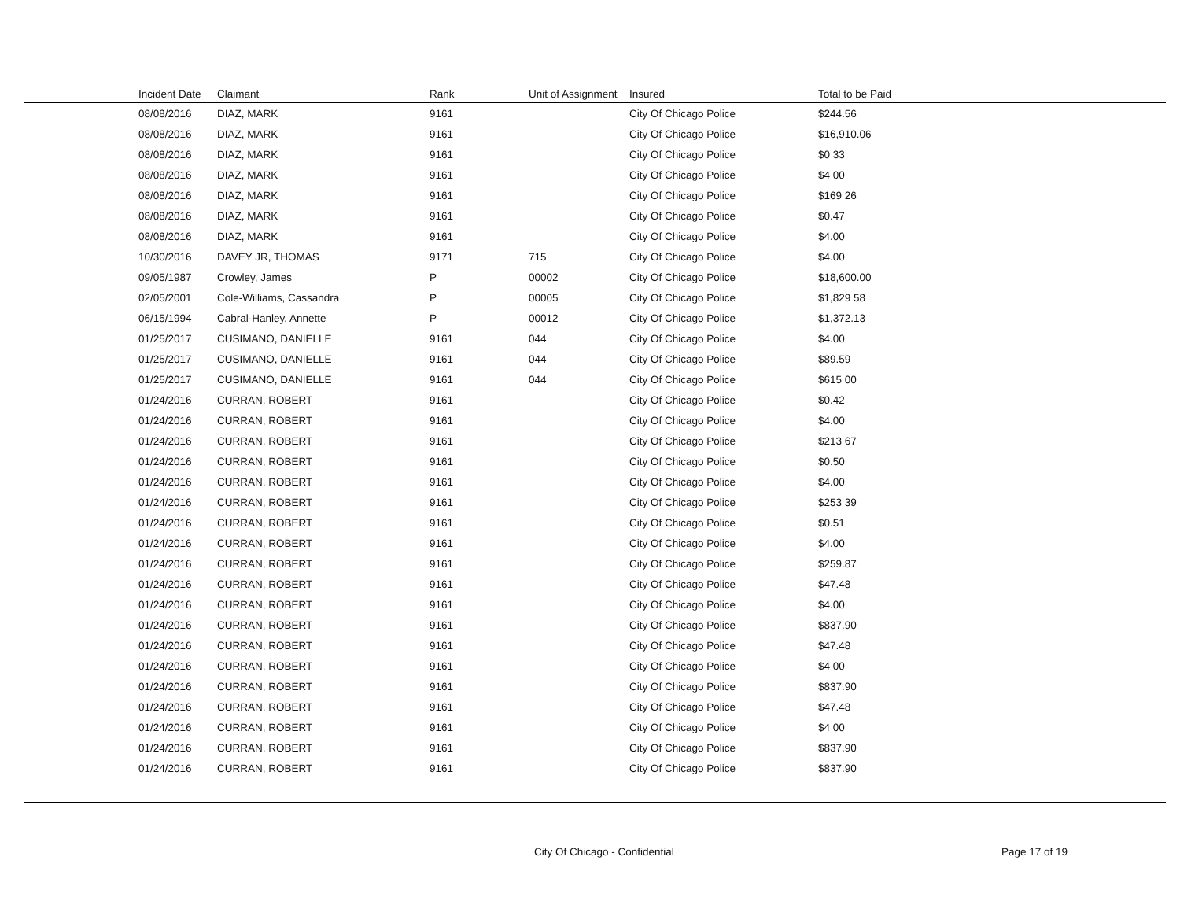| | Incident Date | Claimant | Rank | Unit of Assignment | Insured | Total to be Paid |
| --- | --- | --- | --- | --- | --- | --- |
| | 08/08/2016 | DIAZ, MARK | 9161 | | City Of Chicago Police | $244.56 |
| | 08/08/2016 | DIAZ, MARK | 9161 | | City Of Chicago Police | $16,910.06 |
| | 08/08/2016 | DIAZ, MARK | 9161 | | City Of Chicago Police | $0 33 |
| | 08/08/2016 | DIAZ, MARK | 9161 | | City Of Chicago Police | $4 00 |
| | 08/08/2016 | DIAZ, MARK | 9161 | | City Of Chicago Police | $169 26 |
| | 08/08/2016 | DIAZ, MARK | 9161 | | City Of Chicago Police | $0.47 |
| | 08/08/2016 | DIAZ, MARK | 9161 | | City Of Chicago Police | $4.00 |
| | 10/30/2016 | DAVEY JR, THOMAS | 9171 | 715 | City Of Chicago Police | $4.00 |
| | 09/05/1987 | Crowley, James | P | 00002 | City Of Chicago Police | $18,600.00 |
| | 02/05/2001 | Cole-Williams, Cassandra | P | 00005 | City Of Chicago Police | $1,829 58 |
| | 06/15/1994 | Cabral-Hanley, Annette | P | 00012 | City Of Chicago Police | $1,372.13 |
| | 01/25/2017 | CUSIMANO, DANIELLE | 9161 | 044 | City Of Chicago Police | $4.00 |
| | 01/25/2017 | CUSIMANO, DANIELLE | 9161 | 044 | City Of Chicago Police | $89.59 |
| | 01/25/2017 | CUSIMANO, DANIELLE | 9161 | 044 | City Of Chicago Police | $615 00 |
| | 01/24/2016 | CURRAN, ROBERT | 9161 | | City Of Chicago Police | $0.42 |
| | 01/24/2016 | CURRAN, ROBERT | 9161 | | City Of Chicago Police | $4.00 |
| | 01/24/2016 | CURRAN, ROBERT | 9161 | | City Of Chicago Police | $213 67 |
| | 01/24/2016 | CURRAN, ROBERT | 9161 | | City Of Chicago Police | $0.50 |
| | 01/24/2016 | CURRAN, ROBERT | 9161 | | City Of Chicago Police | $4.00 |
| | 01/24/2016 | CURRAN, ROBERT | 9161 | | City Of Chicago Police | $253 39 |
| | 01/24/2016 | CURRAN, ROBERT | 9161 | | City Of Chicago Police | $0.51 |
| | 01/24/2016 | CURRAN, ROBERT | 9161 | | City Of Chicago Police | $4.00 |
| | 01/24/2016 | CURRAN, ROBERT | 9161 | | City Of Chicago Police | $259.87 |
| | 01/24/2016 | CURRAN, ROBERT | 9161 | | City Of Chicago Police | $47.48 |
| | 01/24/2016 | CURRAN, ROBERT | 9161 | | City Of Chicago Police | $4.00 |
| | 01/24/2016 | CURRAN, ROBERT | 9161 | | City Of Chicago Police | $837.90 |
| | 01/24/2016 | CURRAN, ROBERT | 9161 | | City Of Chicago Police | $47.48 |
| | 01/24/2016 | CURRAN, ROBERT | 9161 | | City Of Chicago Police | $4 00 |
| | 01/24/2016 | CURRAN, ROBERT | 9161 | | City Of Chicago Police | $837.90 |
| | 01/24/2016 | CURRAN, ROBERT | 9161 | | City Of Chicago Police | $47.48 |
| | 01/24/2016 | CURRAN, ROBERT | 9161 | | City Of Chicago Police | $4 00 |
| | 01/24/2016 | CURRAN, ROBERT | 9161 | | City Of Chicago Police | $837.90 |
| | 01/24/2016 | CURRAN, ROBERT | 9161 | | City Of Chicago Police | $837.90 |
City Of Chicago - Confidential Page 17 of 19